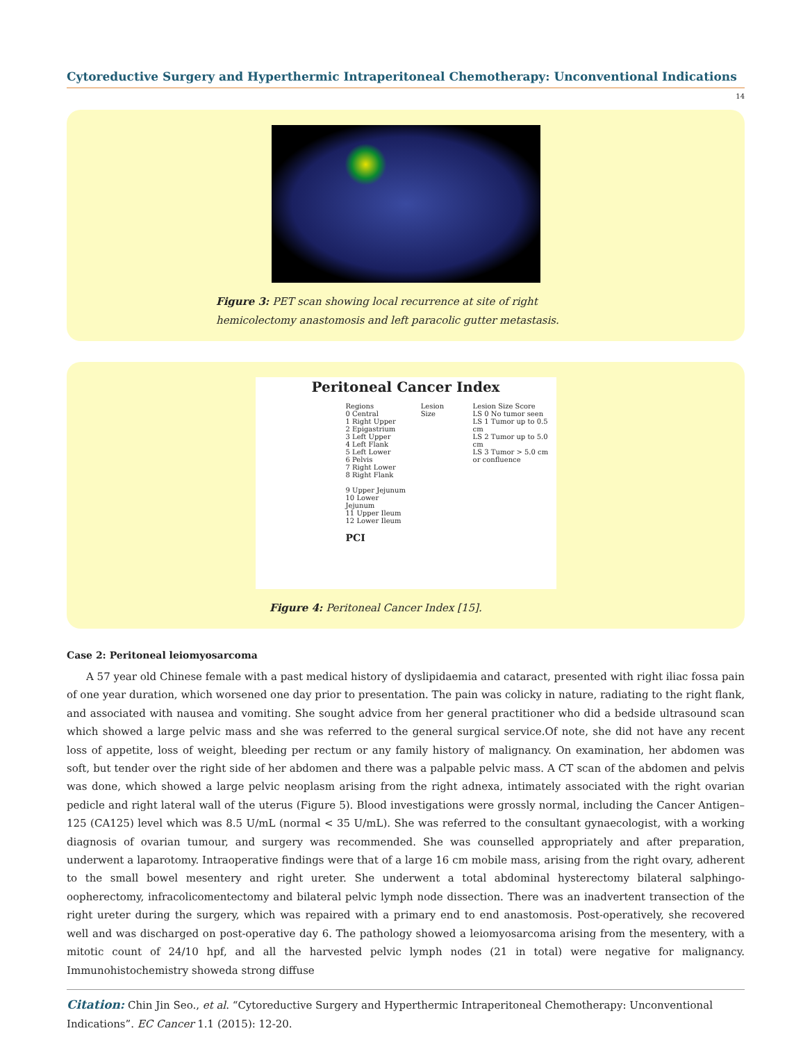Cytoreductive Surgery and Hyperthermic Intraperitoneal Chemotherapy: Unconventional Indications
14
Figure 3: PET scan showing local recurrence at site of right hemicolectomy anastomosis and left paracolic gutter metastasis.
Peritoneal Cancer Index
Regions
0 Central
1 Right Upper
2 Epigastrium
3 Left Upper
4 Left Flank
5 Left Lower
6 Pelvis
7 Right Lower
8 Right Flank
9 Upper Jejunum
10 Lower Jejunum
11 Upper Ileum
12 Lower Ileum
PCI
Lesion Size Lesion Size Score
LS 0 No tumor seen
LS 1 Tumor up to 0.5 cm
LS 2 Tumor up to 5.0 cm
LS 3 Tumor > 5.0 cm
or confluence
Figure 4: Peritoneal Cancer Index [15].
Case 2: Peritoneal leiomyosarcoma
A 57 year old Chinese female with a past medical history of dyslipidaemia and cataract, presented with right iliac fossa pain of one year duration, which worsened one day prior to presentation. The pain was colicky in nature, radiating to the right flank, and associated with nausea and vomiting. She sought advice from her general practitioner who did a bedside ultrasound scan which showed a large pelvic mass and she was referred to the general surgical service.Of note, she did not have any recent loss of appetite, loss of weight, bleeding per rectum or any family history of malignancy. On examination, her abdomen was soft, but tender over the right side of her abdomen and there was a palpable pelvic mass. A CT scan of the abdomen and pelvis was done, which showed a large pelvic neoplasm arising from the right adnexa, intimately associated with the right ovarian pedicle and right lateral wall of the uterus (Figure 5). Blood investigations were grossly normal, including the Cancer Antigen–125 (CA125) level which was 8.5 U/mL (normal < 35 U/mL). She was referred to the consultant gynaecologist, with a working diagnosis of ovarian tumour, and surgery was recommended. She was counselled appropriately and after preparation, underwent a laparotomy. Intraoperative findings were that of a large 16 cm mobile mass, arising from the right ovary, adherent to the small bowel mesentery and right ureter. She underwent a total abdominal hysterectomy bilateral salphingo-oopherectomy, infracolicomentectomy and bilateral pelvic lymph node dissection. There was an inadvertent transection of the right ureter during the surgery, which was repaired with a primary end to end anastomosis. Post-operatively, she recovered well and was discharged on post-operative day 6. The pathology showed a leiomyosarcoma arising from the mesentery, with a mitotic count of 24/10 hpf, and all the harvested pelvic lymph nodes (21 in total) were negative for malignancy. Immunohistochemistry showeda strong diffuse
Citation: Chin Jin Seo., et al. “Cytoreductive Surgery and Hyperthermic Intraperitoneal Chemotherapy: Unconventional Indications”. EC Cancer 1.1 (2015): 12-20.